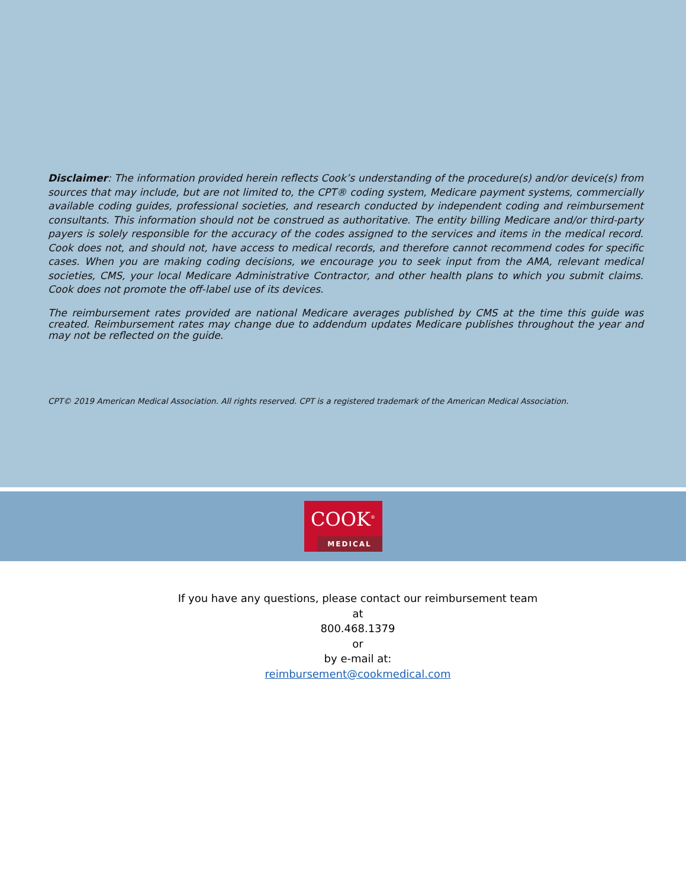Disclaimer: The information provided herein reflects Cook’s understanding of the procedure(s) and/or device(s) from sources that may include, but are not limited to, the CPT® coding system, Medicare payment systems, commercially available coding guides, professional societies, and research conducted by independent coding and reimbursement consultants. This information should not be construed as authoritative. The entity billing Medicare and/or third-party payers is solely responsible for the accuracy of the codes assigned to the services and items in the medical record. Cook does not, and should not, have access to medical records, and therefore cannot recommend codes for specific cases. When you are making coding decisions, we encourage you to seek input from the AMA, relevant medical societies, CMS, your local Medicare Administrative Contractor, and other health plans to which you submit claims. Cook does not promote the off-label use of its devices.
The reimbursement rates provided are national Medicare averages published by CMS at the time this guide was created. Reimbursement rates may change due to addendum updates Medicare publishes throughout the year and may not be reflected on the guide.
CPT© 2019 American Medical Association. All rights reserved. CPT is a registered trademark of the American Medical Association.
COOK<sup>®</sup>
MEDICAL
If you have any questions, please contact our reimbursement team
at
800.468.1379
or
by e-mail at:
reimbursement@cookmedical.com